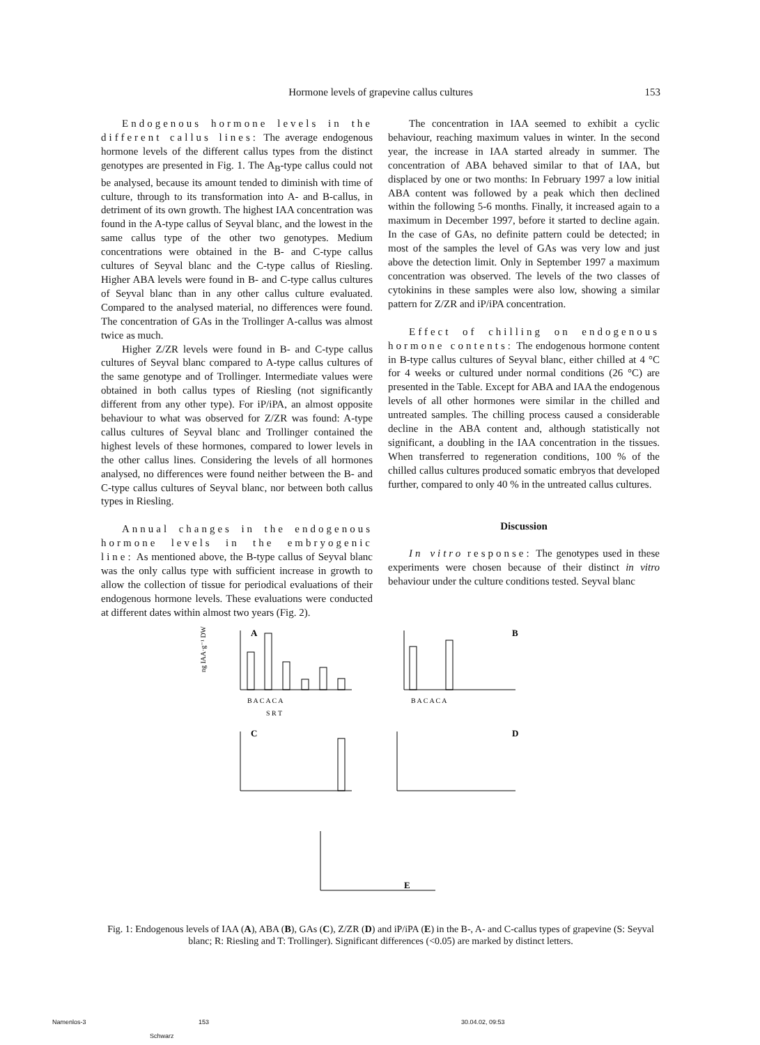Hormone levels of grapevine callus cultures
153
Endogenous hormone levels in the different callus lines: The average endogenous hormone levels of the different callus types from the distinct genotypes are presented in Fig. 1. The A<sub>B</sub>-type callus could not be analysed, because its amount tended to diminish with time of culture, through to its transformation into A- and B-callus, in detriment of its own growth. The highest IAA concentration was found in the A-type callus of Seyval blanc, and the lowest in the same callus type of the other two genotypes. Medium concentrations were obtained in the B- and C-type callus cultures of Seyval blanc and the C-type callus of Riesling. Higher ABA levels were found in B- and C-type callus cultures of Seyval blanc than in any other callus culture evaluated. Compared to the analysed material, no differences were found. The concentration of GAs in the Trollinger A-callus was almost twice as much.
Higher Z/ZR levels were found in B- and C-type callus cultures of Seyval blanc compared to A-type callus cultures of the same genotype and of Trollinger. Intermediate values were obtained in both callus types of Riesling (not significantly different from any other type). For iP/iPA, an almost opposite behaviour to what was observed for Z/ZR was found: A-type callus cultures of Seyval blanc and Trollinger contained the highest levels of these hormones, compared to lower levels in the other callus lines. Considering the levels of all hormones analysed, no differences were found neither between the B- and C-type callus cultures of Seyval blanc, nor between both callus types in Riesling.
Annual changes in the endogenous hormone levels in the embryogenic line: As mentioned above, the B-type callus of Seyval blanc was the only callus type with sufficient increase in growth to allow the collection of tissue for periodical evaluations of their endogenous hormone levels. These evaluations were conducted at different dates within almost two years (Fig. 2).
The concentration in IAA seemed to exhibit a cyclic behaviour, reaching maximum values in winter. In the second year, the increase in IAA started already in summer. The concentration of ABA behaved similar to that of IAA, but displaced by one or two months: In February 1997 a low initial ABA content was followed by a peak which then declined within the following 5-6 months. Finally, it increased again to a maximum in December 1997, before it started to decline again. In the case of GAs, no definite pattern could be detected; in most of the samples the level of GAs was very low and just above the detection limit. Only in September 1997 a maximum concentration was observed. The levels of the two classes of cytokinins in these samples were also low, showing a similar pattern for Z/ZR and iP/iPA concentration.
Effect of chilling on endogenous hormone contents: The endogenous hormone content in B-type callus cultures of Seyval blanc, either chilled at 4 °C for 4 weeks or cultured under normal conditions (26 °C) are presented in the Table. Except for ABA and IAA the endogenous levels of all other hormones were similar in the chilled and untreated samples. The chilling process caused a considerable decline in the ABA content and, although statistically not significant, a doubling in the IAA concentration in the tissues. When transferred to regeneration conditions, 100 % of the chilled callus cultures produced somatic embryos that developed further, compared to only 40 % in the untreated callus cultures.
Discussion
In vitro response: The genotypes used in these experiments were chosen because of their distinct in vitro behaviour under the culture conditions tested. Seyval blanc
A
ng IAA·g⁻¹ DW
B A C A C A
S R T
B
B A C A C A
C
D
E
Fig. 1: Endogenous levels of IAA (A), ABA (B), GAs (C), Z/ZR (D) and iP/iPA (E) in the B-, A- and C-callus types of grapevine (S: Seyval blanc; R: Riesling and T: Trollinger). Significant differences (<0.05) are marked by distinct letters.
Namenlos-3 153 30.04.02, 09:53
Schwarz